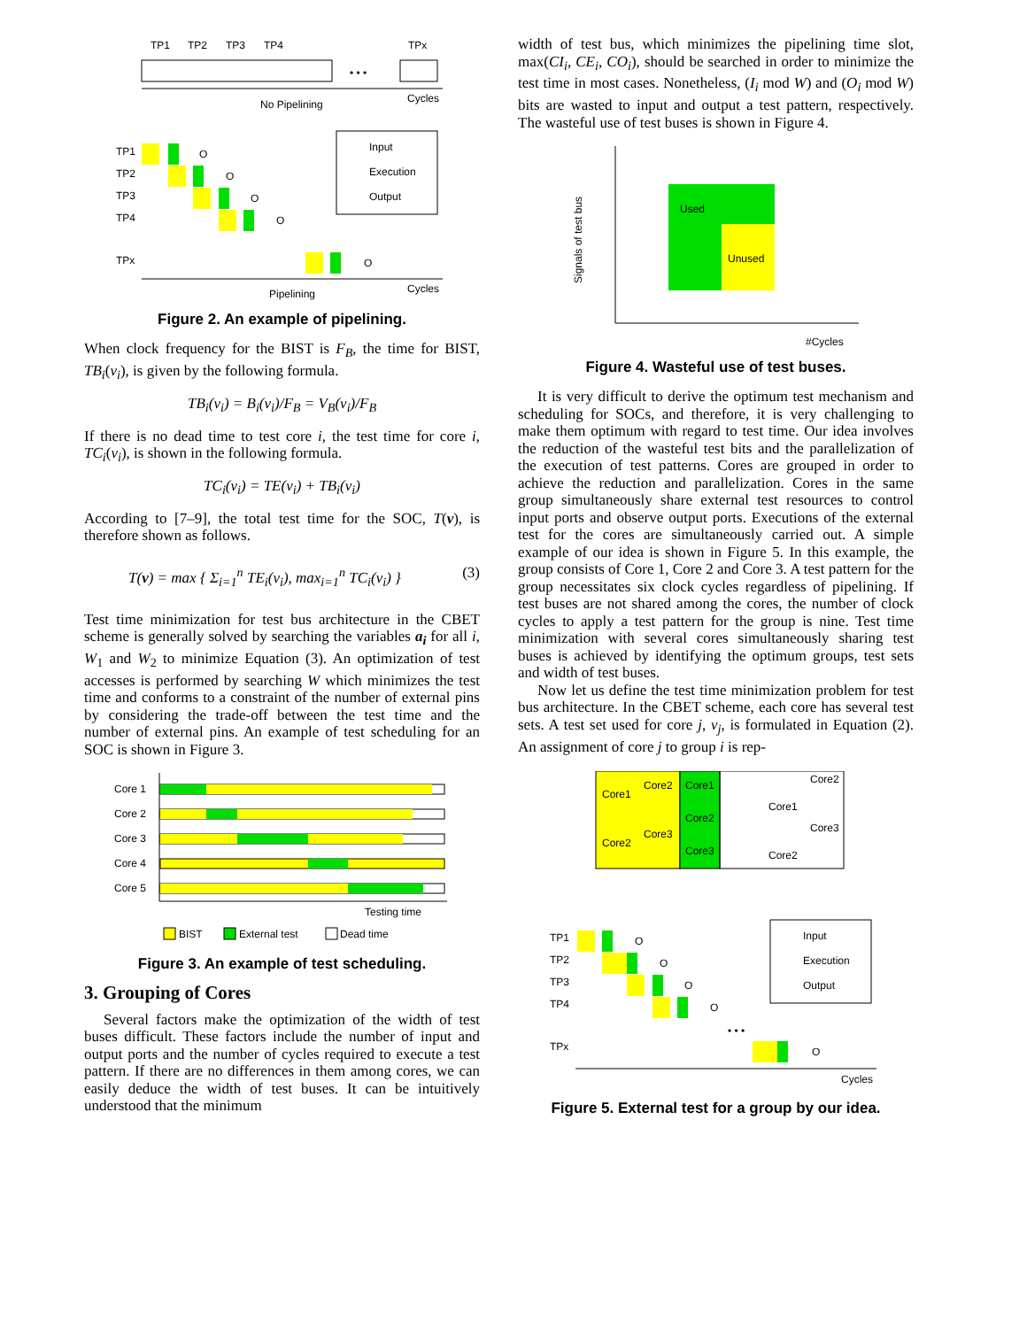TP1
TP2
TP3
TP4
TPx
• • •
No Pipelining
Cycles
TP1
TP2
TP3
TP4
TPx
O
O
O
O
O
Input
Execution
Output
Pipelining
Cycles
Figure 2. An example of pipelining.
When clock frequency for the BIST is F<sub>B</sub>, the time for BIST, TB<sub>i</sub>(v<sub>i</sub>), is given by the following formula.
TB<sub>i</sub>(v<sub>i</sub>) = B<sub>i</sub>(v<sub>i</sub>)/F<sub>B</sub> = V<sub>B</sub>(v<sub>i</sub>)/F<sub>B</sub>
If there is no dead time to test core i, the test time for core i, TC<sub>i</sub>(v<sub>i</sub>), is shown in the following formula.
TC<sub>i</sub>(v<sub>i</sub>) = TE(v<sub>i</sub>) + TB<sub>i</sub>(v<sub>i</sub>)
According to [7–9], the total test time for the SOC, T(v), is therefore shown as follows.
T(v) = max { Σ<sub>i=1</sub><sup>n</sup> TE<sub>i</sub>(v<sub>i</sub>), max<sub>i=1</sub><sup>n</sup> TC<sub>i</sub>(v<sub>i</sub>) } (3)
Test time minimization for test bus architecture in the CBET scheme is generally solved by searching the variables a<sub>i</sub> for all i, W<sub>1</sub> and W<sub>2</sub> to minimize Equation (3). An optimization of test accesses is performed by searching W which minimizes the test time and conforms to a constraint of the number of external pins by considering the trade-off between the test time and the number of external pins. An example of test scheduling for an SOC is shown in Figure 3.
Core 1
Core 2
Core 3
Core 4
Core 5
Testing time
BIST
External test
Dead time
Figure 3. An example of test scheduling.
3. Grouping of Cores
Several factors make the optimization of the width of test buses difficult. These factors include the number of input and output ports and the number of cycles required to execute a test pattern. If there are no differences in them among cores, we can easily deduce the width of test buses. It can be intuitively understood that the minimum
width of test bus, which minimizes the pipelining time slot, max(CI<sub>i</sub>, CE<sub>i</sub>, CO<sub>i</sub>), should be searched in order to minimize the test time in most cases. Nonetheless, (I<sub>i</sub> mod W) and (O<sub>i</sub> mod W) bits are wasted to input and output a test pattern, respectively. The wasteful use of test buses is shown in Figure 4.
Used
Unused
Signals of test bus
#Cycles
Figure 4. Wasteful use of test buses.
It is very difficult to derive the optimum test mechanism and scheduling for SOCs, and therefore, it is very challenging to make them optimum with regard to test time. Our idea involves the reduction of the wasteful test bits and the parallelization of the execution of test patterns. Cores are grouped in order to achieve the reduction and parallelization. Cores in the same group simultaneously share external test resources to control input ports and observe output ports. Executions of the external test for the cores are simultaneously carried out. A simple example of our idea is shown in Figure 5. In this example, the group consists of Core 1, Core 2 and Core 3. A test pattern for the group necessitates six clock cycles regardless of pipelining. If test buses are not shared among the cores, the number of clock cycles to apply a test pattern for the group is nine. Test time minimization with several cores simultaneously sharing test buses is achieved by identifying the optimum groups, test sets and width of test buses.
Now let us define the test time minimization problem for test bus architecture. In the CBET scheme, each core has several test sets. A test set used for core j, v<sub>j</sub>, is formulated in Equation (2). An assignment of core j to group i is rep-
Core1
Core2
Core2
Core3
Core1
Core2
Core3
Core1
Core2
Core2
Core3
TP1
TP2
TP3
TP4
TPx
O
O
O
O
• • •
O
Input
Execution
Output
Cycles
Figure 5. External test for a group by our idea.